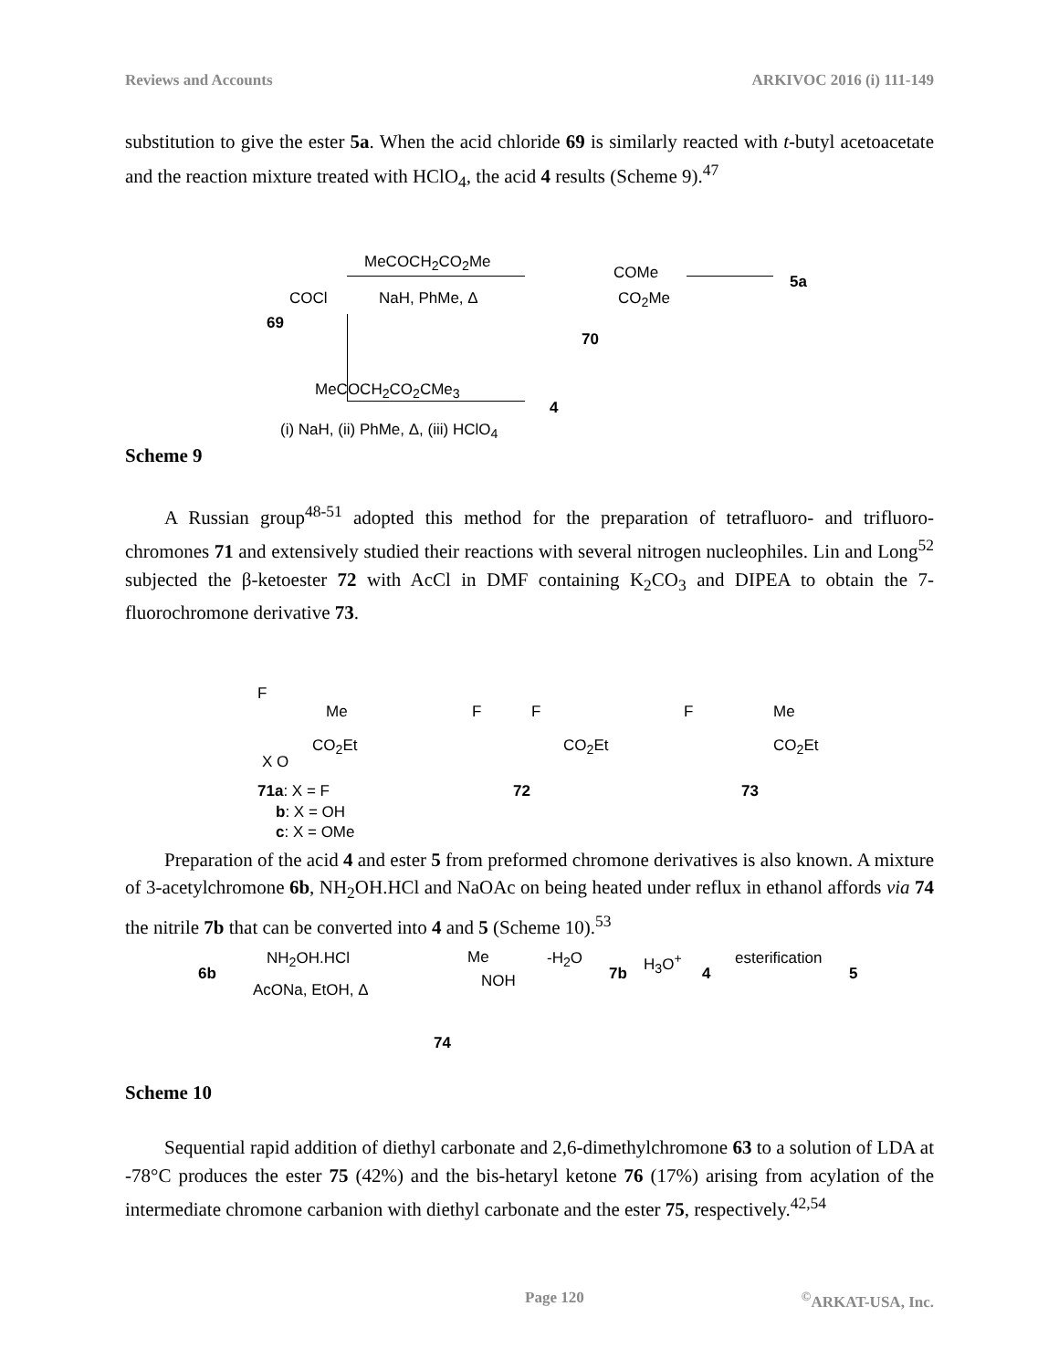Reviews and Accounts ARKIVOC 2016 (i) 111-149
substitution to give the ester 5a. When the acid chloride 69 is similarly reacted with t-butyl acetoacetate and the reaction mixture treated with HClO<sub>4</sub>, the acid 4 results (Scheme 9).<sup>47</sup>
COCl
69
MeCOCH<sub>2</sub>CO<sub>2</sub>Me
NaH, PhMe, Δ
COMe
CO<sub>2</sub>Me
70
5a
MeCOCH<sub>2</sub>CO<sub>2</sub>CMe<sub>3</sub>
4
(i) NaH, (ii) PhMe, Δ, (iii) HClO<sub>4</sub>
Scheme 9
A Russian group<sup>48-51</sup> adopted this method for the preparation of tetrafluoro- and trifluoro-chromones 71 and extensively studied their reactions with several nitrogen nucleophiles. Lin and Long<sup>52</sup> subjected the β-ketoester 72 with AcCl in DMF containing K<sub>2</sub>CO<sub>3</sub> and DIPEA to obtain the 7-fluorochromone derivative 73.
F
Me
CO<sub>2</sub>Et
X O
71a: X = F
b: X = OH
c: X = OMe
F F
CO<sub>2</sub>Et
72
F Me
CO<sub>2</sub>Et
73
Preparation of the acid 4 and ester 5 from preformed chromone derivatives is also known. A mixture of 3-acetylchromone 6b, NH<sub>2</sub>OH.HCl and NaOAc on being heated under reflux in ethanol affords via 74 the nitrile 7b that can be converted into 4 and 5 (Scheme 10).<sup>53</sup>
6b
NH<sub>2</sub>OH.HCl
AcONa, EtOH, Δ
Me
NOH
74
-H<sub>2</sub>O
7b
H<sub>3</sub>O<sup>+</sup>
4
esterification
5
Scheme 10
Sequential rapid addition of diethyl carbonate and 2,6-dimethylchromone 63 to a solution of LDA at -78°C produces the ester 75 (42%) and the bis-hetaryl ketone 76 (17%) arising from acylation of the intermediate chromone carbanion with diethyl carbonate and the ester 75, respectively.<sup>42,54</sup>
Page 120<sup>©</sup>ARKAT-USA, Inc.